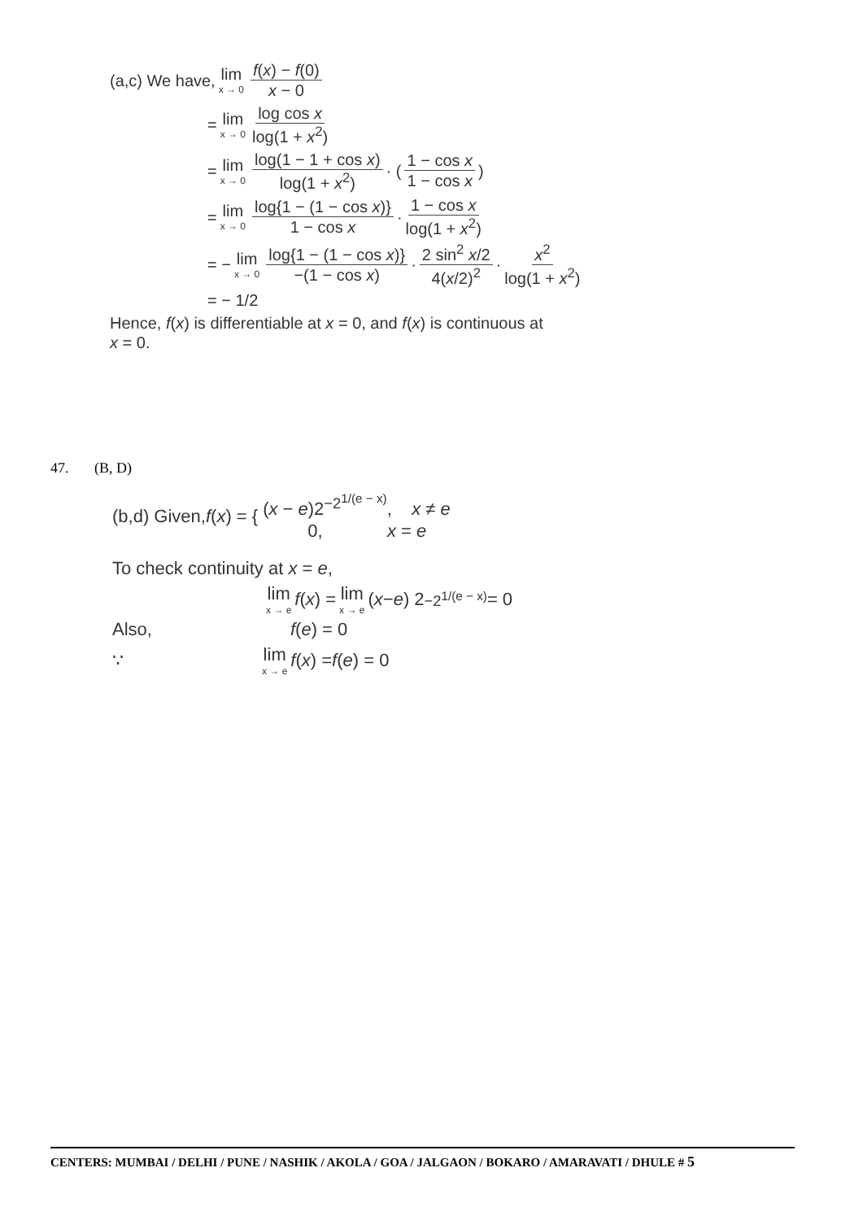(a,c) We have, lim x → 0 f(x) − f(0) x − 0
= lim x → 0 log cos x log(1 + x<sup>2</sup>)
= lim x → 0 log(1 − 1 + cos x) log(1 + x<sup>2</sup>) · ( 1 − cos x 1 − cos x )
= lim x → 0 log{1 − (1 − cos x)} 1 − cos x · 1 − cos x log(1 + x<sup>2</sup>)
= − lim x → 0 log{1 − (1 − cos x)} −(1 − cos x) · 2 sin<sup>2</sup> x/2 4(x/2)<sup>2</sup> · x<sup>2</sup> log(1 + x<sup>2</sup>)
= − 1/2
Hence, f(x) is differentiable at x = 0, and f(x) is continuous at
x = 0.
47. (B, D)
(b,d) Given, f (x) = { (x − e)2<sup>−2<sup>1/(e − x)</sup></sup>, x ≠ e
0, x = e
To check continuity at x = e,
lim x → e f (x) = lim x → e (x − e) 2<sup>−2<sup>1/(e − x)</sup></sup> = 0
Also, f(e) = 0
∵ lim x → e f (x) = f (e) = 0
CENTERS: MUMBAI / DELHI / PUNE / NASHIK / AKOLA / GOA / JALGAON / BOKARO / AMARAVATI / DHULE # 5